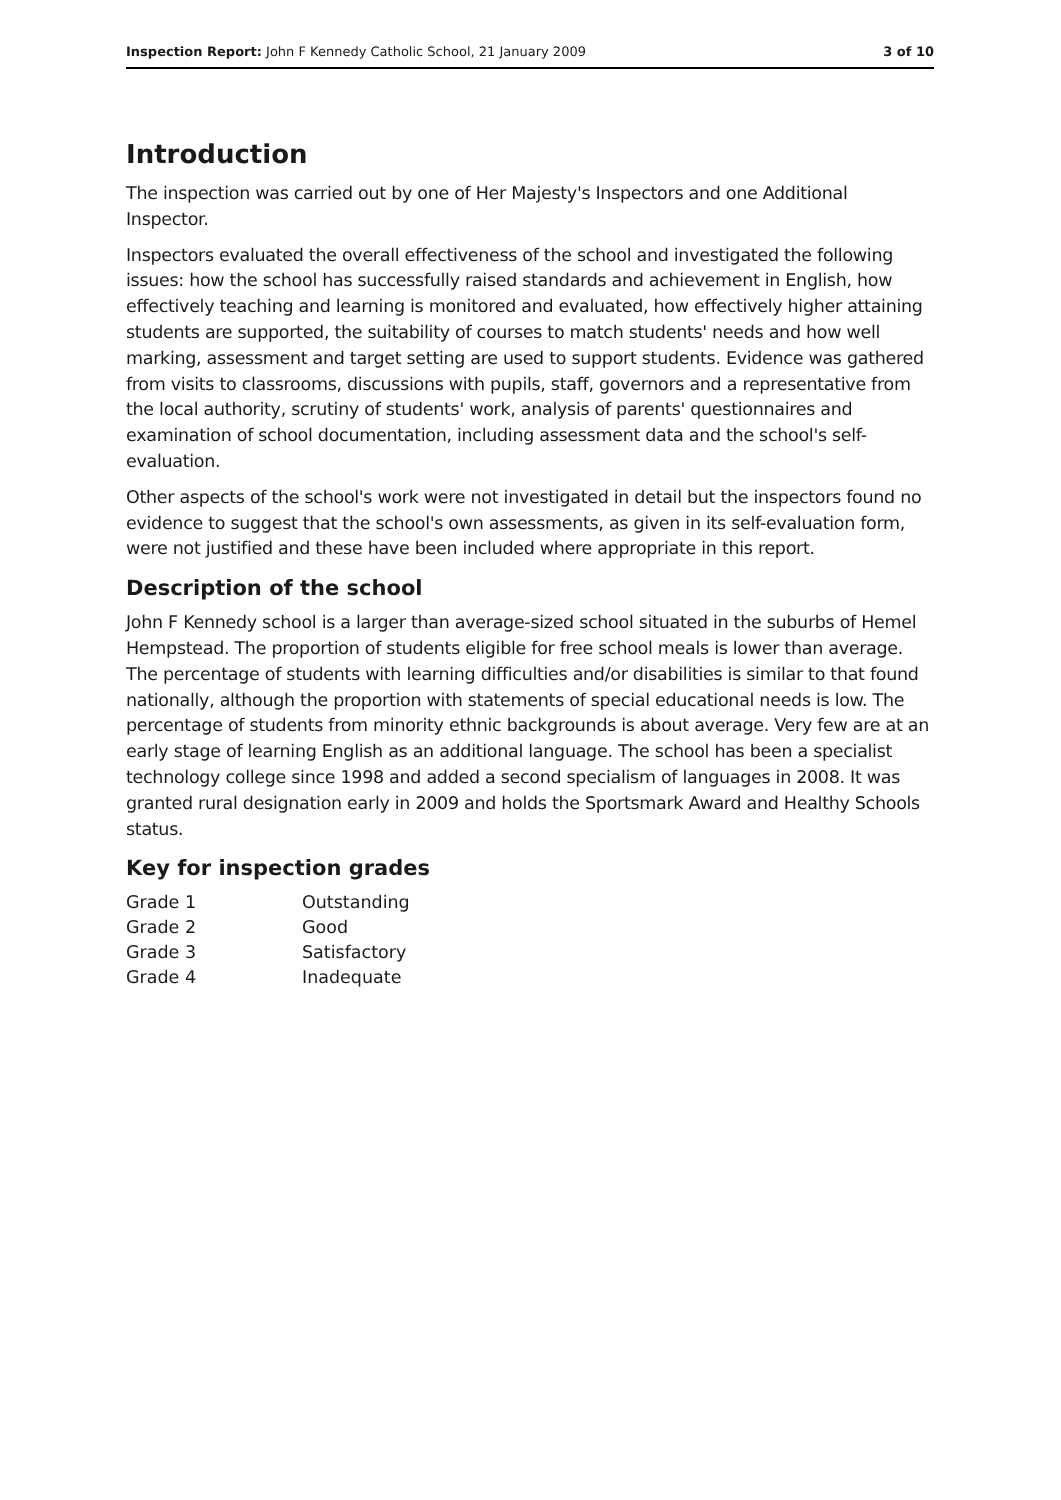Inspection Report: John F Kennedy Catholic School, 21 January 2009 3 of 10
Introduction
The inspection was carried out by one of Her Majesty's Inspectors and one Additional Inspector.
Inspectors evaluated the overall effectiveness of the school and investigated the following issues: how the school has successfully raised standards and achievement in English, how effectively teaching and learning is monitored and evaluated, how effectively higher attaining students are supported, the suitability of courses to match students' needs and how well marking, assessment and target setting are used to support students. Evidence was gathered from visits to classrooms, discussions with pupils, staff, governors and a representative from the local authority, scrutiny of students' work, analysis of parents' questionnaires and examination of school documentation, including assessment data and the school's self-evaluation.
Other aspects of the school's work were not investigated in detail but the inspectors found no evidence to suggest that the school's own assessments, as given in its self-evaluation form, were not justified and these have been included where appropriate in this report.
Description of the school
John F Kennedy school is a larger than average-sized school situated in the suburbs of Hemel Hempstead. The proportion of students eligible for free school meals is lower than average. The percentage of students with learning difficulties and/or disabilities is similar to that found nationally, although the proportion with statements of special educational needs is low. The percentage of students from minority ethnic backgrounds is about average. Very few are at an early stage of learning English as an additional language. The school has been a specialist technology college since 1998 and added a second specialism of languages in 2008. It was granted rural designation early in 2009 and holds the Sportsmark Award and Healthy Schools status.
Key for inspection grades
| Grade 1 | Outstanding |
| Grade 2 | Good |
| Grade 3 | Satisfactory |
| Grade 4 | Inadequate |